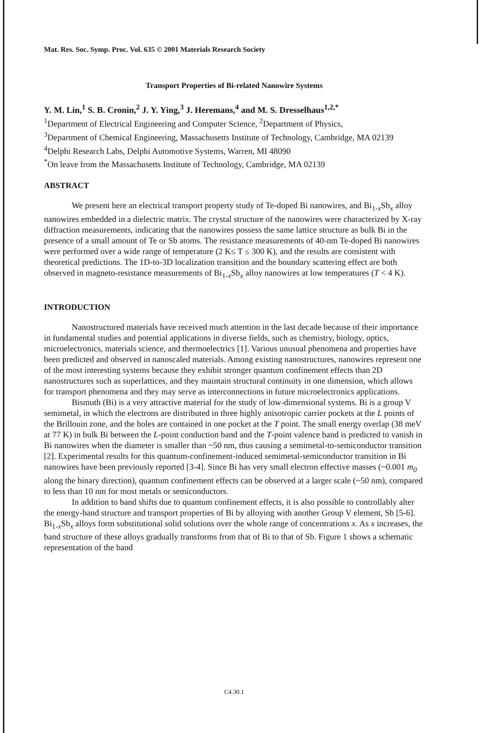Mat. Res. Soc. Symp. Proc. Vol. 635 © 2001 Materials Research Society
Transport Properties of Bi-related Nanowire Systems
Y. M. Lin,<sup>1</sup> S. B. Cronin,<sup>2</sup> J. Y. Ying,<sup>3</sup> J. Heremans,<sup>4</sup> and M. S. Dresselhaus<sup>1,2,*</sup>
<sup>1</sup> Department of Electrical Engineering and Computer Science, <sup>2</sup>Department of Physics,
<sup>3</sup> Department of Chemical Engineering, Massachusetts Institute of Technology, Cambridge, MA 02139
<sup>4</sup> Delphi Research Labs, Delphi Automotive Systems, Warren, MI 48090
<sup>*</sup> On leave from the Massachusetts Institute of Technology, Cambridge, MA 02139
ABSTRACT
We present here an electrical transport property study of Te-doped Bi nanowires, and Bi<sub>1-x</sub>Sb<sub>x</sub> alloy nanowires embedded in a dielectric matrix. The crystal structure of the nanowires were characterized by X-ray diffraction measurements, indicating that the nanowires possess the same lattice structure as bulk Bi in the presence of a small amount of Te or Sb atoms. The resistance measurements of 40-nm Te-doped Bi nanowires were performed over a wide range of temperature (2 K≤ T ≤ 300 K), and the results are consistent with theoretical predictions. The 1D-to-3D localization transition and the boundary scattering effect are both observed in magneto-resistance measurements of Bi<sub>1-x</sub>Sb<sub>x</sub> alloy nanowires at low temperatures (T < 4 K).
INTRODUCTION
Nanostructured materials have received much attention in the last decade because of their importance in fundamental studies and potential applications in diverse fields, such as chemistry, biology, optics, microelectronics, materials science, and thermoelectrics [1]. Various unusual phenomena and properties have been predicted and observed in nanoscaled materials. Among existing nanostructures, nanowires represent one of the most interesting systems because they exhibit stronger quantum confinement effects than 2D nanostructures such as superlattices, and they maintain structural continuity in one dimension, which allows for transport phenomena and they may serve as interconnections in future microelectronics applications.
Bismuth (Bi) is a very attractive material for the study of low-dimensional systems. Bi is a group V semimetal, in which the electrons are distributed in three highly anisotropic carrier pockets at the L points of the Brillouin zone, and the holes are contained in one pocket at the T point. The small energy overlap (38 meV at 77 K) in bulk Bi between the L-point conduction band and the T-point valence band is predicted to vanish in Bi nanowires when the diameter is smaller than ~50 nm, thus causing a semimetal-to-semiconductor transition [2]. Experimental results for this quantum-confinement-induced semimetal-semiconductor transition in Bi nanowires have been previously reported [3-4]. Since Bi has very small electron effective masses (~0.001 m<sub>0</sub> along the binary direction), quantum confinement effects can be observed at a larger scale (~50 nm), compared to less than 10 nm for most metals or semiconductors.
In addition to band shifts due to quantum confinement effects, it is also possible to controllably alter the energy-band structure and transport properties of Bi by alloying with another Group V element, Sb [5-6]. Bi<sub>1-x</sub>Sb<sub>x</sub> alloys form substitutional solid solutions over the whole range of concentrations x. As x increases, the band structure of these alloys gradually transforms from that of Bi to that of Sb. Figure 1 shows a schematic representation of the band
C4.30.1